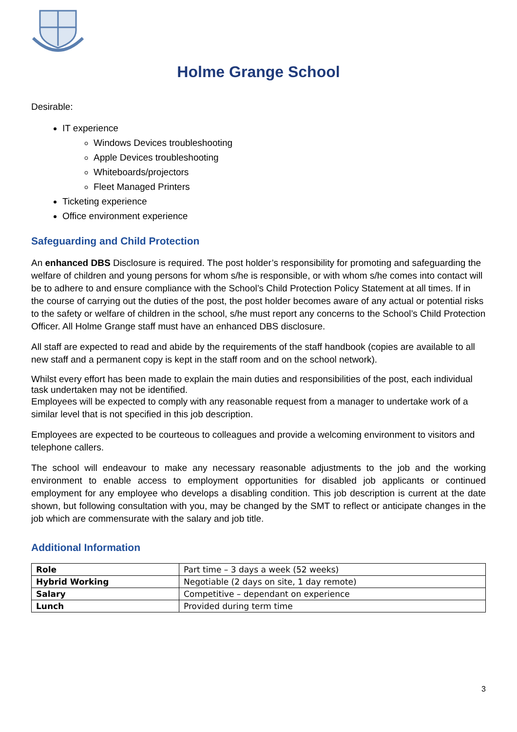Holme Grange School
Desirable:
IT experience
Windows Devices troubleshooting
Apple Devices troubleshooting
Whiteboards/projectors
Fleet Managed Printers
Ticketing experience
Office environment experience
Safeguarding and Child Protection
An enhanced DBS Disclosure is required. The post holder’s responsibility for promoting and safeguarding the welfare of children and young persons for whom s/he is responsible, or with whom s/he comes into contact will be to adhere to and ensure compliance with the School’s Child Protection Policy Statement at all times. If in the course of carrying out the duties of the post, the post holder becomes aware of any actual or potential risks to the safety or welfare of children in the school, s/he must report any concerns to the School’s Child Protection Officer. All Holme Grange staff must have an enhanced DBS disclosure.
All staff are expected to read and abide by the requirements of the staff handbook (copies are available to all new staff and a permanent copy is kept in the staff room and on the school network).
Whilst every effort has been made to explain the main duties and responsibilities of the post, each individual task undertaken may not be identified.
Employees will be expected to comply with any reasonable request from a manager to undertake work of a similar level that is not specified in this job description.
Employees are expected to be courteous to colleagues and provide a welcoming environment to visitors and telephone callers.
The school will endeavour to make any necessary reasonable adjustments to the job and the working environment to enable access to employment opportunities for disabled job applicants or continued employment for any employee who develops a disabling condition. This job description is current at the date shown, but following consultation with you, may be changed by the SMT to reflect or anticipate changes in the job which are commensurate with the salary and job title.
Additional Information
| Role | Part time – 3 days a week (52 weeks) |
| Hybrid Working | Negotiable (2 days on site, 1 day remote) |
| Salary | Competitive – dependant on experience |
| Lunch | Provided during term time |
3